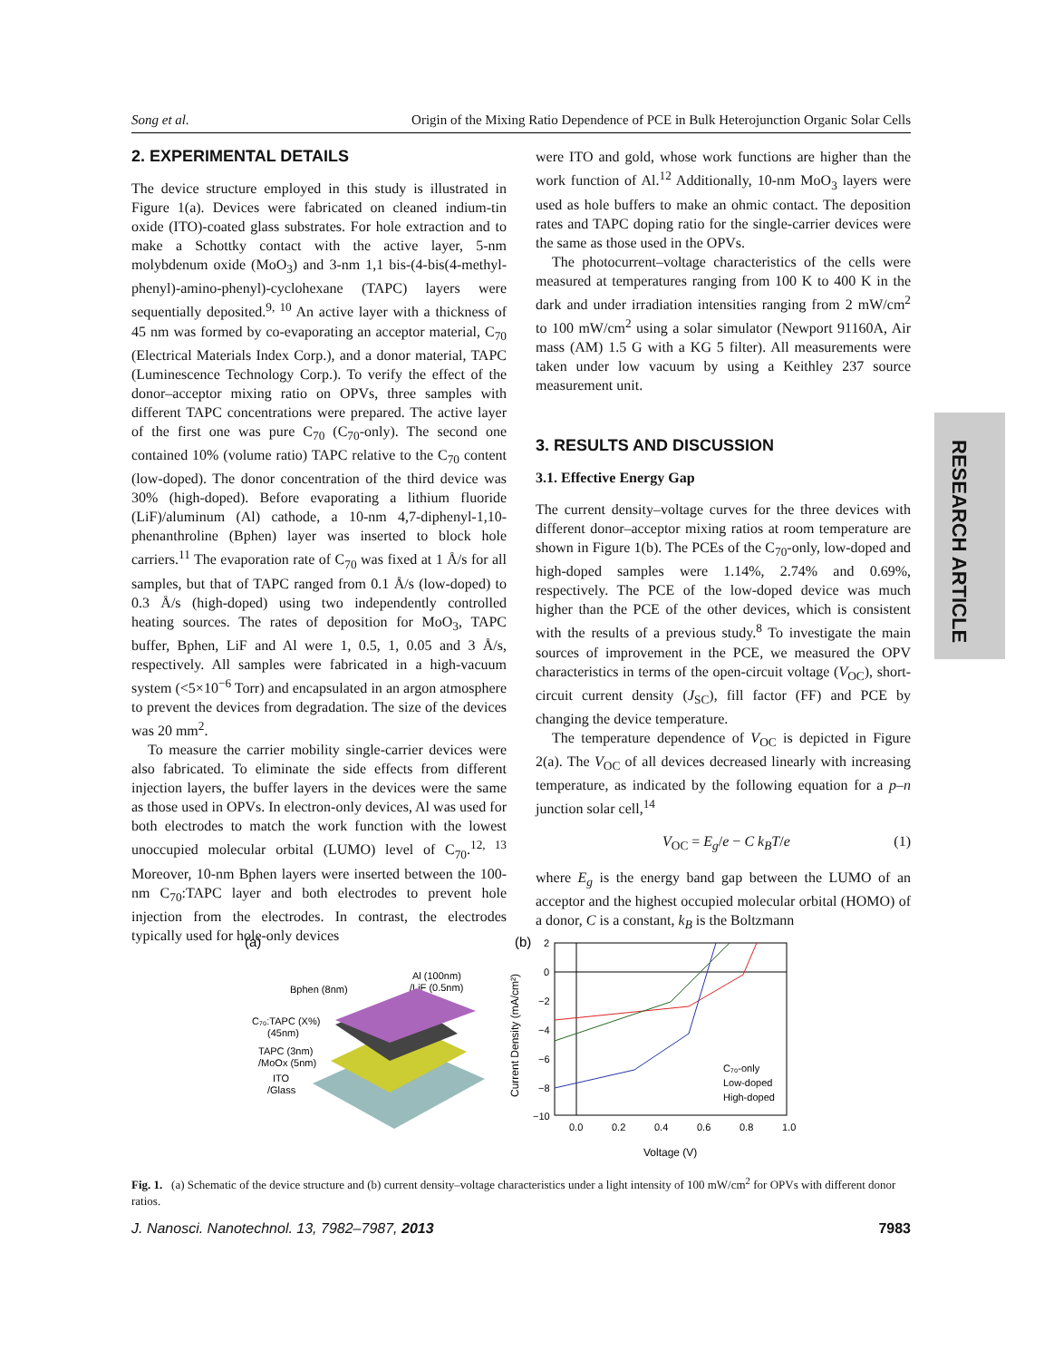Song et al. Origin of the Mixing Ratio Dependence of PCE in Bulk Heterojunction Organic Solar Cells
2. EXPERIMENTAL DETAILS
The device structure employed in this study is illustrated in Figure 1(a). Devices were fabricated on cleaned indium-tin oxide (ITO)-coated glass substrates. For hole extraction and to make a Schottky contact with the active layer, 5-nm molybdenum oxide (MoO<sub>3</sub>) and 3-nm 1,1 bis-(4-bis(4-methyl-phenyl)-amino-phenyl)-cyclohexane (TAPC) layers were sequentially deposited.<sup>9, 10</sup> An active layer with a thickness of 45 nm was formed by co-evaporating an acceptor material, C<sub>70</sub> (Electrical Materials Index Corp.), and a donor material, TAPC (Luminescence Technology Corp.). To verify the effect of the donor–acceptor mixing ratio on OPVs, three samples with different TAPC concentrations were prepared. The active layer of the first one was pure C<sub>70</sub> (C<sub>70</sub>-only). The second one contained 10% (volume ratio) TAPC relative to the C<sub>70</sub> content (low-doped). The donor concentration of the third device was 30% (high-doped). Before evaporating a lithium fluoride (LiF)/aluminum (Al) cathode, a 10-nm 4,7-diphenyl-1,10-phenanthroline (Bphen) layer was inserted to block hole carriers.<sup>11</sup> The evaporation rate of C<sub>70</sub> was fixed at 1 Å/s for all samples, but that of TAPC ranged from 0.1 Å/s (low-doped) to 0.3 Å/s (high-doped) using two independently controlled heating sources. The rates of deposition for MoO<sub>3</sub>, TAPC buffer, Bphen, LiF and Al were 1, 0.5, 1, 0.05 and 3 Å/s, respectively. All samples were fabricated in a high-vacuum system (<5×10<sup>−6</sup> Torr) and encapsulated in an argon atmosphere to prevent the devices from degradation. The size of the devices was 20 mm<sup>2</sup>.
To measure the carrier mobility single-carrier devices were also fabricated. To eliminate the side effects from different injection layers, the buffer layers in the devices were the same as those used in OPVs. In electron-only devices, Al was used for both electrodes to match the work function with the lowest unoccupied molecular orbital (LUMO) level of C<sub>70</sub>.<sup>12, 13</sup> Moreover, 10-nm Bphen layers were inserted between the 100-nm C<sub>70</sub>:TAPC layer and both electrodes to prevent hole injection from the electrodes. In contrast, the electrodes typically used for hole-only devices
were ITO and gold, whose work functions are higher than the work function of Al.<sup>12</sup> Additionally, 10-nm MoO<sub>3</sub> layers were used as hole buffers to make an ohmic contact. The deposition rates and TAPC doping ratio for the single-carrier devices were the same as those used in the OPVs.
The photocurrent–voltage characteristics of the cells were measured at temperatures ranging from 100 K to 400 K in the dark and under irradiation intensities ranging from 2 mW/cm<sup>2</sup> to 100 mW/cm<sup>2</sup> using a solar simulator (Newport 91160A, Air mass (AM) 1.5 G with a KG 5 filter). All measurements were taken under low vacuum by using a Keithley 237 source measurement unit.
3. RESULTS AND DISCUSSION
3.1. Effective Energy Gap
The current density–voltage curves for the three devices with different donor–acceptor mixing ratios at room temperature are shown in Figure 1(b). The PCEs of the C<sub>70</sub>-only, low-doped and high-doped samples were 1.14%, 2.74% and 0.69%, respectively. The PCE of the low-doped device was much higher than the PCE of the other devices, which is consistent with the results of a previous study.<sup>8</sup> To investigate the main sources of improvement in the PCE, we measured the OPV characteristics in terms of the open-circuit voltage (V<sub>OC</sub>), short-circuit current density (J<sub>SC</sub>), fill factor (FF) and PCE by changing the device temperature.
The temperature dependence of V<sub>OC</sub> is depicted in Figure 2(a). The V<sub>OC</sub> of all devices decreased linearly with increasing temperature, as indicated by the following equation for a p–n junction solar cell,<sup>14</sup>
V<sub>OC</sub> = E<sub>g</sub>/e − C k<sub>B</sub>T/e (1)
where E<sub>g</sub> is the energy band gap between the LUMO of an acceptor and the highest occupied molecular orbital (HOMO) of a donor, C is a constant, k<sub>B</sub> is the Boltzmann
RESEARCH ARTICLE
(a)
Bphen (8nm)
Al (100nm)
/LiF (0.5nm)
C₇₀:TAPC (X%)
(45nm)
TAPC (3nm)
/MoOx (5nm)
ITO
/Glass
(b)
2
0
−2
−4
−6
−8
−10
0.0
0.2
0.4
0.6
0.8
1.0
Voltage (V)
Current Density (mA/cm²)
C₇₀-only
Low-doped
High-doped
Fig. 1. (a) Schematic of the device structure and (b) current density–voltage characteristics under a light intensity of 100 mW/cm<sup>2</sup> for OPVs with different donor ratios.
J. Nanosci. Nanotechnol. 13, 7982–7987, 2013 7983